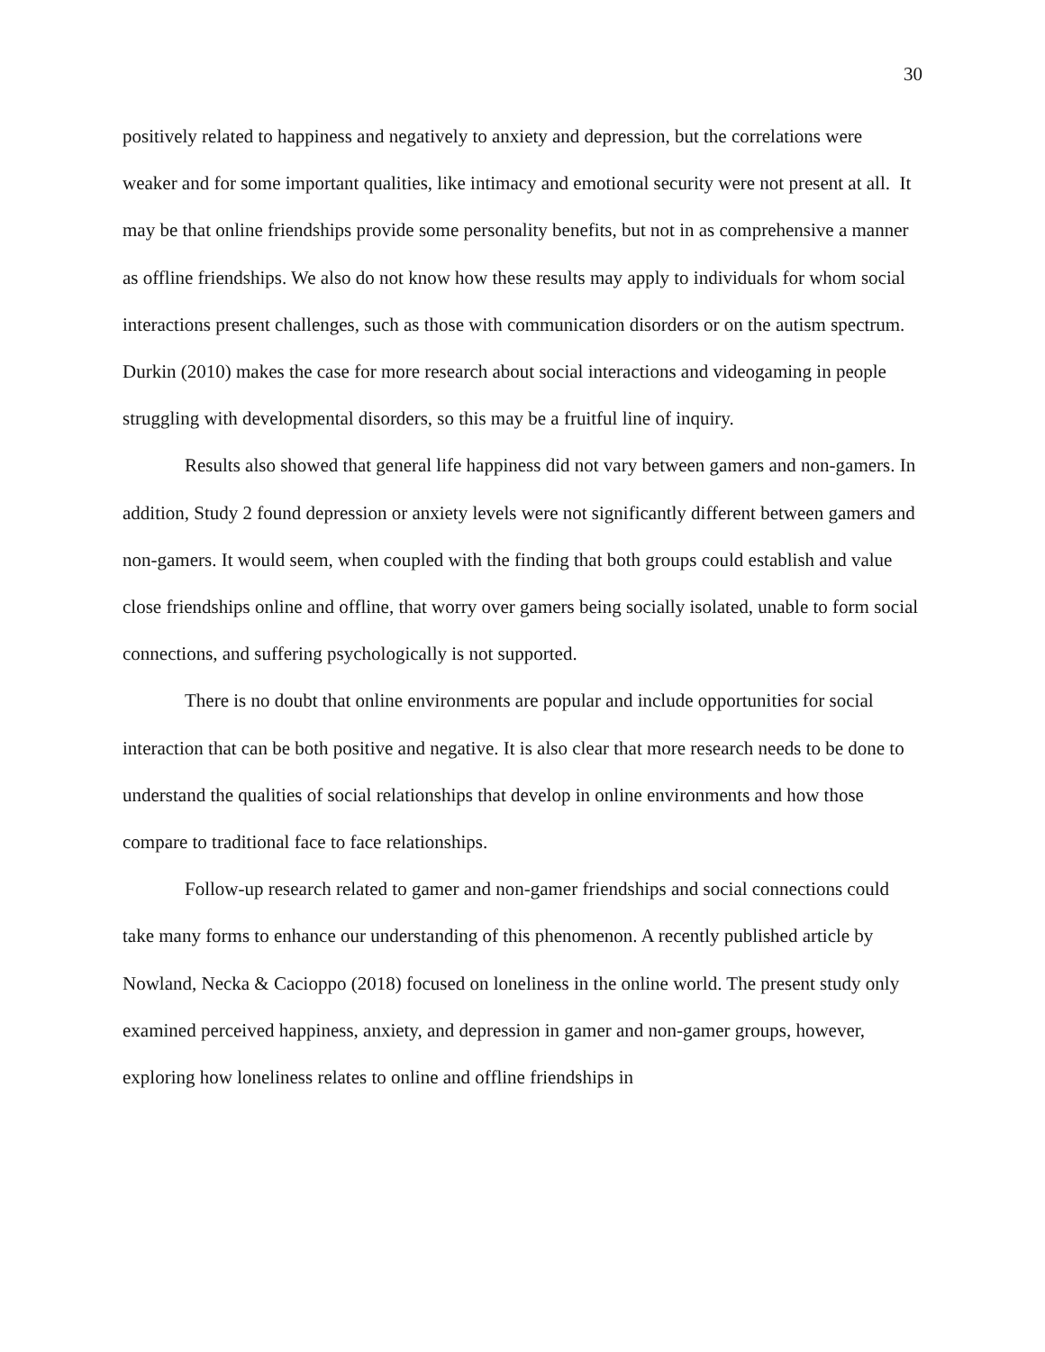30
positively related to happiness and negatively to anxiety and depression, but the correlations were weaker and for some important qualities, like intimacy and emotional security were not present at all. It may be that online friendships provide some personality benefits, but not in as comprehensive a manner as offline friendships. We also do not know how these results may apply to individuals for whom social interactions present challenges, such as those with communication disorders or on the autism spectrum. Durkin (2010) makes the case for more research about social interactions and videogaming in people struggling with developmental disorders, so this may be a fruitful line of inquiry.
Results also showed that general life happiness did not vary between gamers and non-gamers. In addition, Study 2 found depression or anxiety levels were not significantly different between gamers and non-gamers. It would seem, when coupled with the finding that both groups could establish and value close friendships online and offline, that worry over gamers being socially isolated, unable to form social connections, and suffering psychologically is not supported.
There is no doubt that online environments are popular and include opportunities for social interaction that can be both positive and negative. It is also clear that more research needs to be done to understand the qualities of social relationships that develop in online environments and how those compare to traditional face to face relationships.
Follow-up research related to gamer and non-gamer friendships and social connections could take many forms to enhance our understanding of this phenomenon. A recently published article by Nowland, Necka & Cacioppo (2018) focused on loneliness in the online world. The present study only examined perceived happiness, anxiety, and depression in gamer and non-gamer groups, however, exploring how loneliness relates to online and offline friendships in